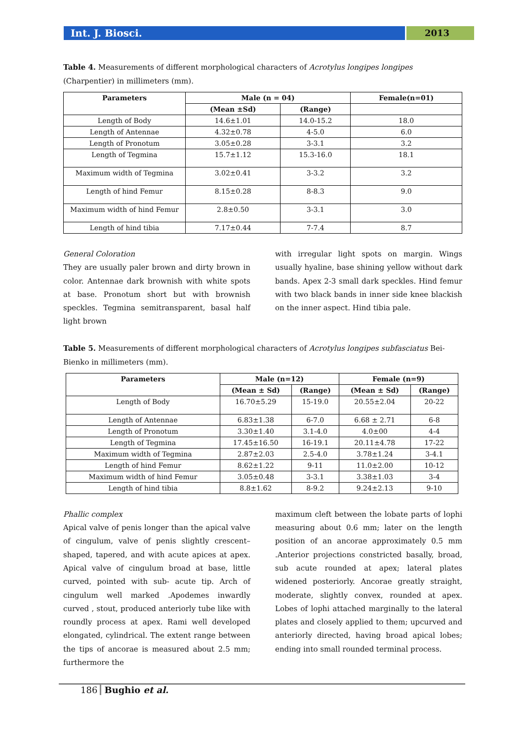Int. J. Biosci. 2013
Table 4. Measurements of different morphological characters of Acrotylus longipes longipes (Charpentier) in millimeters (mm).
| Parameters | Male (n = 04) | | Female(n=01) |
| --- | --- | --- | --- |
| | (Mean ±Sd) | (Range) | |
| Length of Body | 14.6±1.01 | 14.0-15.2 | 18.0 |
| Length of Antennae | 4.32±0.78 | 4-5.0 | 6.0 |
| Length of Pronotum | 3.05±0.28 | 3-3.1 | 3.2 |
| Length of Tegmina | 15.7±1.12 | 15.3-16.0 | 18.1 |
| Maximum width of Tegmina | 3.02±0.41 | 3-3.2 | 3.2 |
| Length of hind Femur | 8.15±0.28 | 8-8.3 | 9.0 |
| Maximum width of hind Femur | 2.8±0.50 | 3-3.1 | 3.0 |
| Length of hind tibia | 7.17±0.44 | 7-7.4 | 8.7 |
General Coloration
They are usually paler brown and dirty brown in color. Antennae dark brownish with white spots at base. Pronotum short but with brownish speckles. Tegmina semitransparent, basal half light brown
with irregular light spots on margin. Wings usually hyaline, base shining yellow without dark bands. Apex 2-3 small dark speckles. Hind femur with two black bands in inner side knee blackish on the inner aspect. Hind tibia pale.
Table 5. Measurements of different morphological characters of Acrotylus longipes subfasciatus Bei-Bienko in millimeters (mm).
| Parameters | Male (n=12) | | Female (n=9) | |
| --- | --- | --- | --- | --- |
| | (Mean ± Sd) | (Range) | (Mean ± Sd) | (Range) |
| Length of Body | 16.70±5.29 | 15-19.0 | 20.55±2.04 | 20-22 |
| Length of Antennae | 6.83±1.38 | 6-7.0 | 6.68 ± 2.71 | 6-8 |
| Length of Pronotum | 3.30±1.40 | 3.1-4.0 | 4.0±00 | 4-4 |
| Length of Tegmina | 17.45±16.50 | 16-19.1 | 20.11±4.78 | 17-22 |
| Maximum width of Tegmina | 2.87±2.03 | 2.5-4.0 | 3.78±1.24 | 3-4.1 |
| Length of hind Femur | 8.62±1.22 | 9-11 | 11.0±2.00 | 10-12 |
| Maximum width of hind Femur | 3.05±0.48 | 3-3.1 | 3.38±1.03 | 3-4 |
| Length of hind tibia | 8.8±1.62 | 8-9.2 | 9.24±2.13 | 9-10 |
Phallic complex
Apical valve of penis longer than the apical valve of cingulum, valve of penis slightly crescent–shaped, tapered, and with acute apices at apex. Apical valve of cingulum broad at base, little curved, pointed with sub- acute tip. Arch of cingulum well marked .Apodemes inwardly curved , stout, produced anteriorly tube like with roundly process at apex. Rami well developed elongated, cylindrical. The extent range between the tips of ancorae is measured about 2.5 mm; furthermore the
maximum cleft between the lobate parts of lophi measuring about 0.6 mm; later on the length position of an ancorae approximately 0.5 mm .Anterior projections constricted basally, broad, sub acute rounded at apex; lateral plates widened posteriorly. Ancorae greatly straight, moderate, slightly convex, rounded at apex. Lobes of lophi attached marginally to the lateral plates and closely applied to them; upcurved and anteriorly directed, having broad apical lobes; ending into small rounded terminal process.
186 Bughio et al.